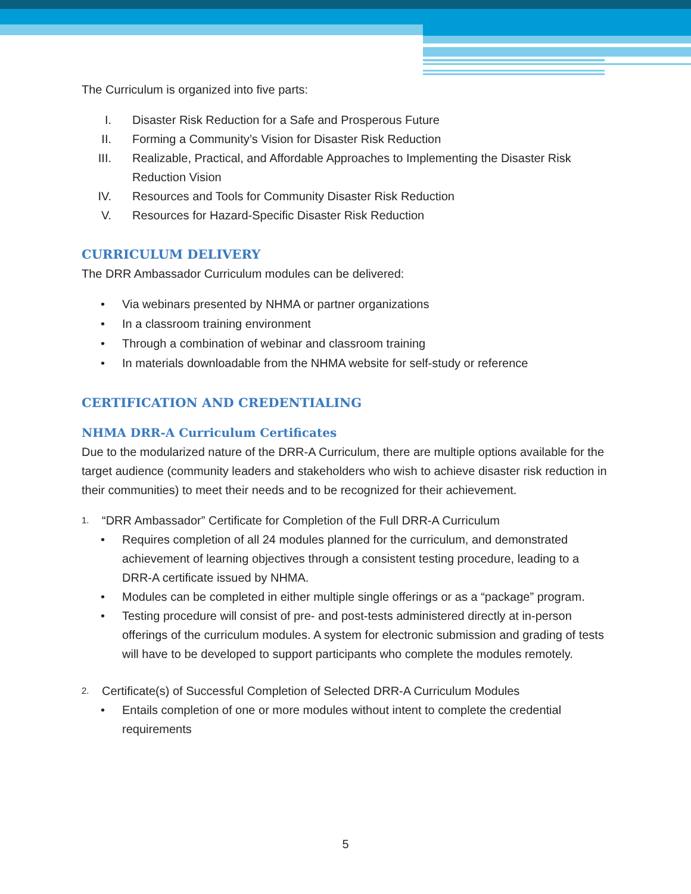The Curriculum is organized into five parts:
I. Disaster Risk Reduction for a Safe and Prosperous Future
II. Forming a Community’s Vision for Disaster Risk Reduction
III. Realizable, Practical, and Affordable Approaches to Implementing the Disaster Risk Reduction Vision
IV. Resources and Tools for Community Disaster Risk Reduction
V. Resources for Hazard-Specific Disaster Risk Reduction
CURRICULUM DELIVERY
The DRR Ambassador Curriculum modules can be delivered:
• Via webinars presented by NHMA or partner organizations
• In a classroom training environment
• Through a combination of webinar and classroom training
• In materials downloadable from the NHMA website for self-study or reference
CERTIFICATION AND CREDENTIALING
NHMA DRR-A Curriculum Certificates
Due to the modularized nature of the DRR-A Curriculum, there are multiple options available for the target audience (community leaders and stakeholders who wish to achieve disaster risk reduction in their communities) to meet their needs and to be recognized for their achievement.
1. “DRR Ambassador” Certificate for Completion of the Full DRR-A Curriculum
• Requires completion of all 24 modules planned for the curriculum, and demonstrated achievement of learning objectives through a consistent testing procedure, leading to a DRR-A certificate issued by NHMA.
• Modules can be completed in either multiple single offerings or as a “package” program.
• Testing procedure will consist of pre- and post-tests administered directly at in-person offerings of the curriculum modules. A system for electronic submission and grading of tests will have to be developed to support participants who complete the modules remotely.
2. Certificate(s) of Successful Completion of Selected DRR-A Curriculum Modules
• Entails completion of one or more modules without intent to complete the credential requirements
5